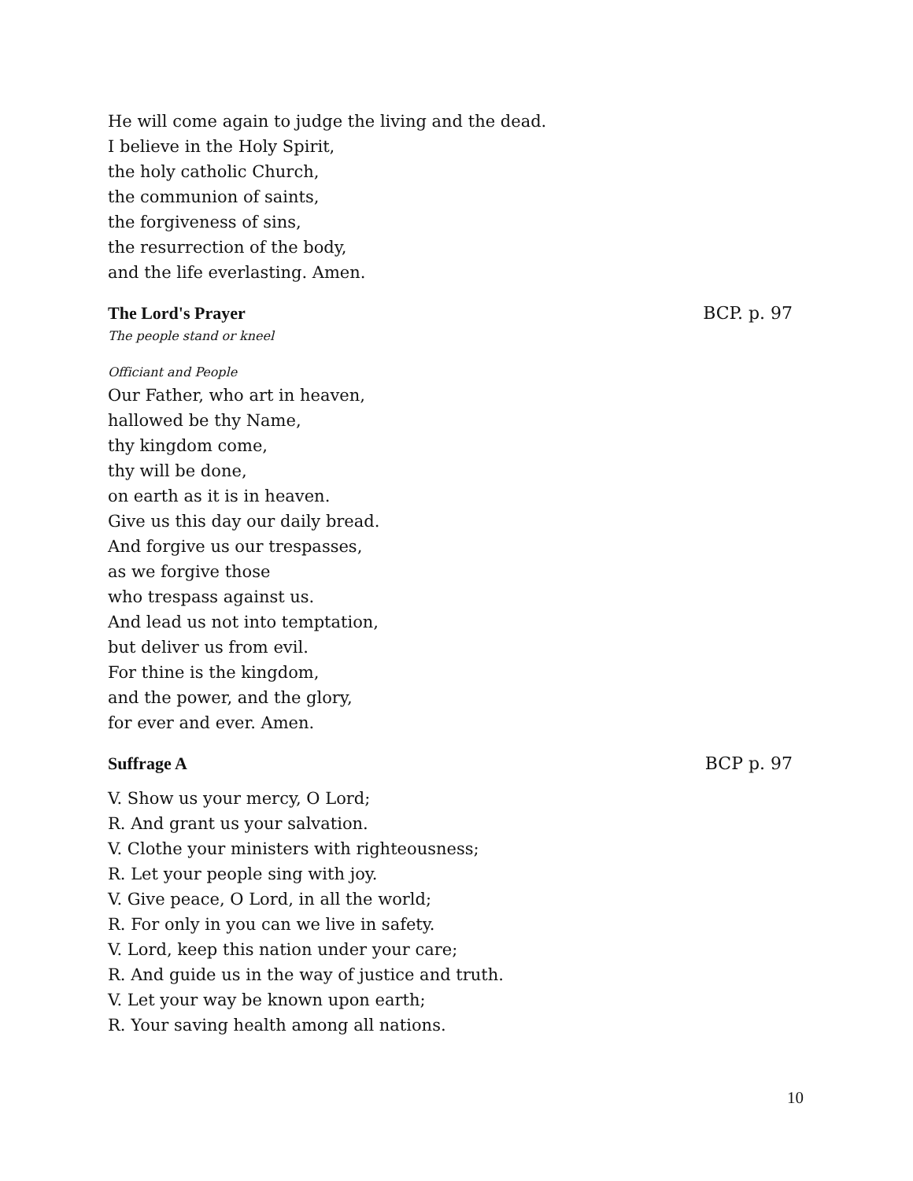He will come again to judge the living and the dead.
I believe in the Holy Spirit,
the holy catholic Church,
the communion of saints,
the forgiveness of sins,
the resurrection of the body,
and the life everlasting. Amen.
The Lord's Prayer BCP. p. 97
The people stand or kneel
Officiant and People
Our Father, who art in heaven,
hallowed be thy Name,
thy kingdom come,
thy will be done,
on earth as it is in heaven.
Give us this day our daily bread.
And forgive us our trespasses,
as we forgive those
who trespass against us.
And lead us not into temptation,
but deliver us from evil.
For thine is the kingdom,
and the power, and the glory,
for ever and ever. Amen.
Suffrage A BCP p. 97
V. Show us your mercy, O Lord;
R. And grant us your salvation.
V. Clothe your ministers with righteousness;
R. Let your people sing with joy.
V. Give peace, O Lord, in all the world;
R. For only in you can we live in safety.
V. Lord, keep this nation under your care;
R. And guide us in the way of justice and truth.
V. Let your way be known upon earth;
R. Your saving health among all nations.
10